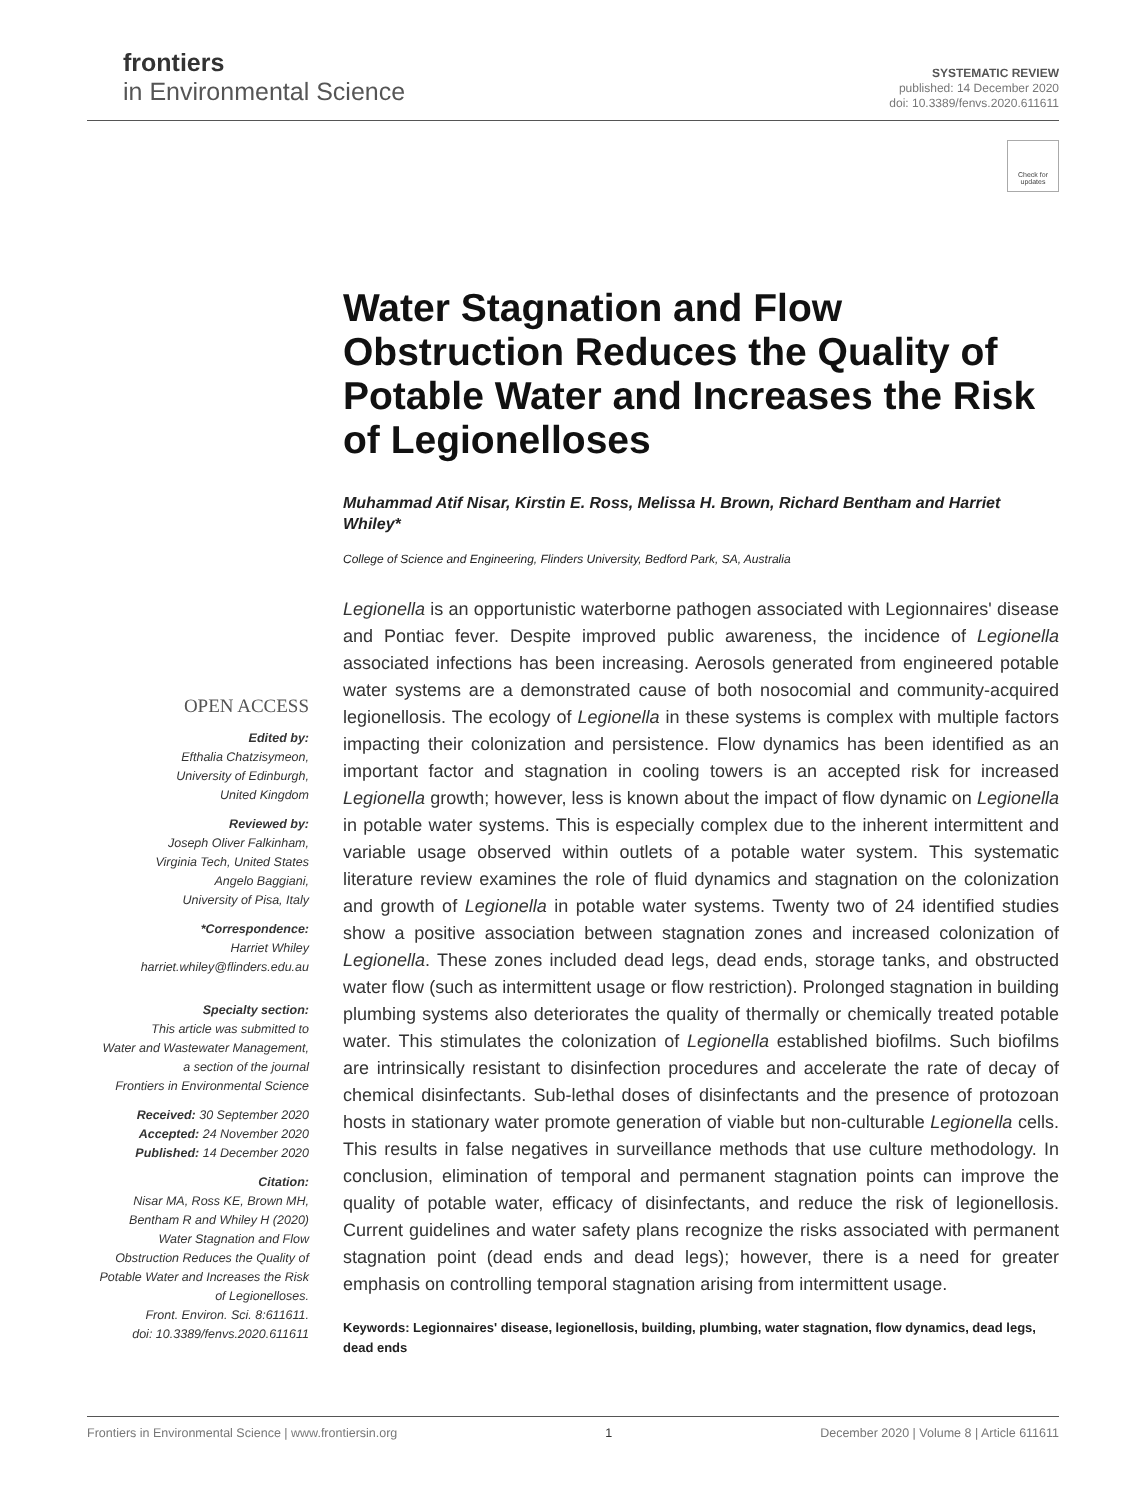frontiers
in Environmental Science
SYSTEMATIC REVIEW
published: 14 December 2020
doi: 10.3389/fenvs.2020.611611
Check for updates
OPEN ACCESS
Edited by:
Efthalia Chatzisymeon,
University of Edinburgh,
United Kingdom
Reviewed by:
Joseph Oliver Falkinham,
Virginia Tech, United States
Angelo Baggiani,
University of Pisa, Italy
*Correspondence:
Harriet Whiley
harriet.whiley@flinders.edu.au
Specialty section:
This article was submitted to
Water and Wastewater Management,
a section of the journal
Frontiers in Environmental Science
Received: 30 September 2020
Accepted: 24 November 2020
Published: 14 December 2020
Citation:
Nisar MA, Ross KE, Brown MH,
Bentham R and Whiley H (2020)
Water Stagnation and Flow
Obstruction Reduces the Quality of
Potable Water and Increases the Risk
of Legionelloses.
Front. Environ. Sci. 8:611611.
doi: 10.3389/fenvs.2020.611611
Water Stagnation and Flow Obstruction Reduces the Quality of Potable Water and Increases the Risk of Legionelloses
Muhammad Atif Nisar, Kirstin E. Ross, Melissa H. Brown, Richard Bentham and Harriet Whiley*
College of Science and Engineering, Flinders University, Bedford Park, SA, Australia
Legionella is an opportunistic waterborne pathogen associated with Legionnaires' disease and Pontiac fever. Despite improved public awareness, the incidence of Legionella associated infections has been increasing. Aerosols generated from engineered potable water systems are a demonstrated cause of both nosocomial and community-acquired legionellosis. The ecology of Legionella in these systems is complex with multiple factors impacting their colonization and persistence. Flow dynamics has been identified as an important factor and stagnation in cooling towers is an accepted risk for increased Legionella growth; however, less is known about the impact of flow dynamic on Legionella in potable water systems. This is especially complex due to the inherent intermittent and variable usage observed within outlets of a potable water system. This systematic literature review examines the role of fluid dynamics and stagnation on the colonization and growth of Legionella in potable water systems. Twenty two of 24 identified studies show a positive association between stagnation zones and increased colonization of Legionella. These zones included dead legs, dead ends, storage tanks, and obstructed water flow (such as intermittent usage or flow restriction). Prolonged stagnation in building plumbing systems also deteriorates the quality of thermally or chemically treated potable water. This stimulates the colonization of Legionella established biofilms. Such biofilms are intrinsically resistant to disinfection procedures and accelerate the rate of decay of chemical disinfectants. Sub-lethal doses of disinfectants and the presence of protozoan hosts in stationary water promote generation of viable but non-culturable Legionella cells. This results in false negatives in surveillance methods that use culture methodology. In conclusion, elimination of temporal and permanent stagnation points can improve the quality of potable water, efficacy of disinfectants, and reduce the risk of legionellosis. Current guidelines and water safety plans recognize the risks associated with permanent stagnation point (dead ends and dead legs); however, there is a need for greater emphasis on controlling temporal stagnation arising from intermittent usage.
Keywords: Legionnaires' disease, legionellosis, building, plumbing, water stagnation, flow dynamics, dead legs, dead ends
Frontiers in Environmental Science | www.frontiersin.org 1 December 2020 | Volume 8 | Article 611611